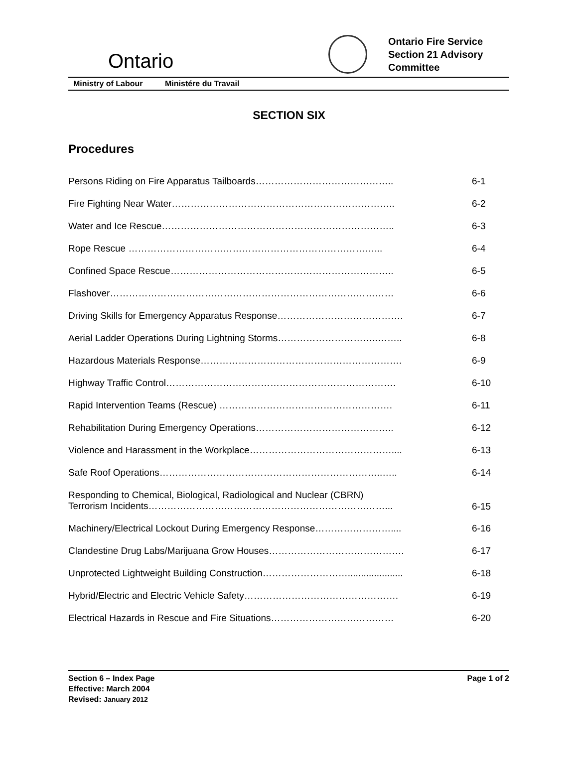Ontario
Ontario Fire Service
Section 21 Advisory
Committee
Ministry of Labour Ministére du Travail
SECTION SIX
Procedures
| Persons Riding on Fire Apparatus Tailboards…………………………………….. | 6-1 |
| Fire Fighting Near Water…………………………………………………………….. | 6-2 |
| Water and Ice Rescue……………………………………………………………….. | 6-3 |
| Rope Rescue ……………………………………………………………………... | 6-4 |
| Confined Space Rescue…………………………………………………………….. | 6-5 |
| Flashover……………………………………………………………………………… | 6-6 |
| Driving Skills for Emergency Apparatus Response…………………………………. | 6-7 |
| Aerial Ladder Operations During Lightning Storms…………………………..…….. | 6-8 |
| Hazardous Materials Response………………………………………………………. | 6-9 |
| Highway Traffic Control………………………………………………………………. | 6-10 |
| Rapid Intervention Teams (Rescue) ………………………………………………. | 6-11 |
| Rehabilitation During Emergency Operations…………………………………….. | 6-12 |
| Violence and Harassment in the Workplace……………………………………….... | 6-13 |
| Safe Roof Operations……………………………………………………………..….. | 6-14 |
| Responding to Chemical, Biological, Radiological and Nuclear (CBRN) Terrorism Incidents…………………………………………………………………... | 6-15 |
| Machinery/Electrical Lockout During Emergency Response…………………….... | 6-16 |
| Clandestine Drug Labs/Marijuana Grow Houses……………………………………. | 6-17 |
| Unprotected Lightweight Building Construction………………………..................... | 6-18 |
| Hybrid/Electric and Electric Vehicle Safety…………………………………………. | 6-19 |
| Electrical Hazards in Rescue and Fire Situations………………………………… | 6-20 |
Section 6 – Index Page
Effective: March 2004
Revised: January 2012
Page 1 of 2